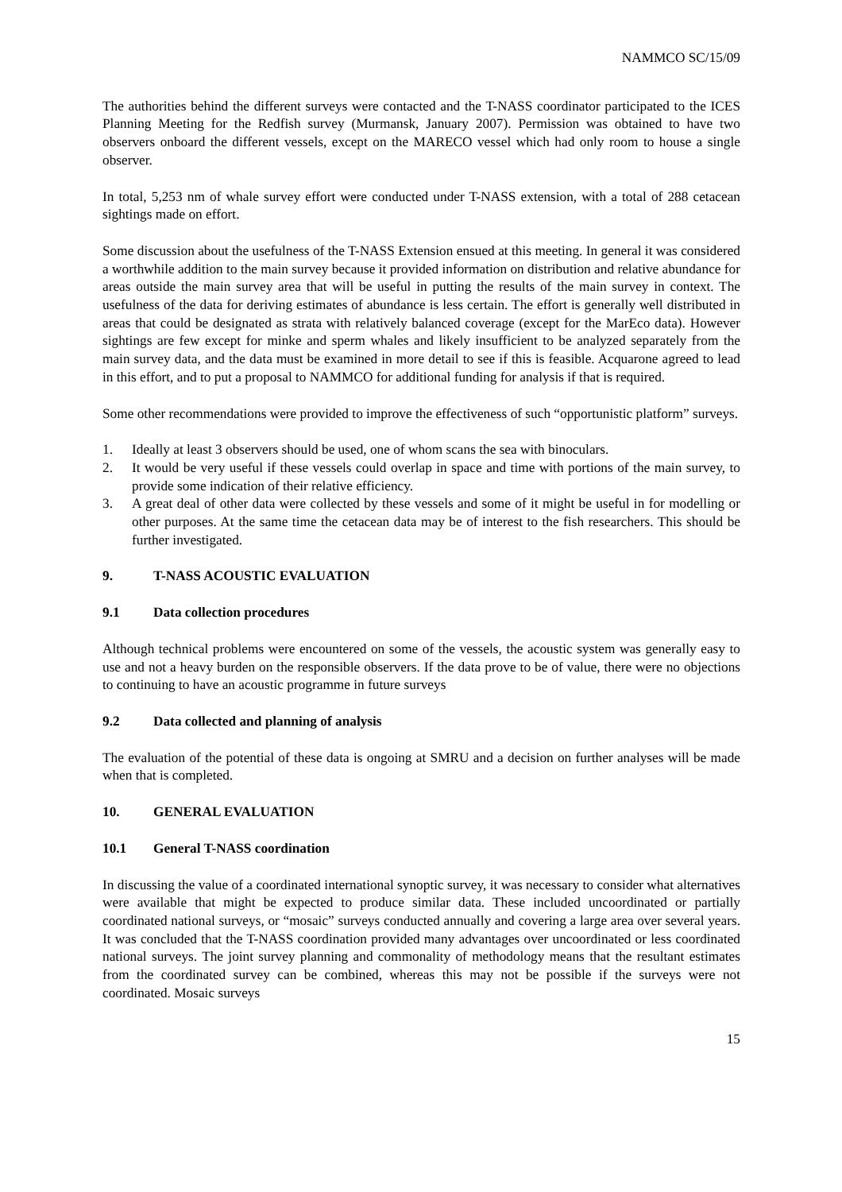NAMMCO SC/15/09
The authorities behind the different surveys were contacted and the T-NASS coordinator participated to the ICES Planning Meeting for the Redfish survey (Murmansk, January 2007). Permission was obtained to have two observers onboard the different vessels, except on the MARECO vessel which had only room to house a single observer.
In total, 5,253 nm of whale survey effort were conducted under T-NASS extension, with a total of 288 cetacean sightings made on effort.
Some discussion about the usefulness of the T-NASS Extension ensued at this meeting. In general it was considered a worthwhile addition to the main survey because it provided information on distribution and relative abundance for areas outside the main survey area that will be useful in putting the results of the main survey in context. The usefulness of the data for deriving estimates of abundance is less certain. The effort is generally well distributed in areas that could be designated as strata with relatively balanced coverage (except for the MarEco data). However sightings are few except for minke and sperm whales and likely insufficient to be analyzed separately from the main survey data, and the data must be examined in more detail to see if this is feasible. Acquarone agreed to lead in this effort, and to put a proposal to NAMMCO for additional funding for analysis if that is required.
Some other recommendations were provided to improve the effectiveness of such “opportunistic platform” surveys.
1. Ideally at least 3 observers should be used, one of whom scans the sea with binoculars.
2. It would be very useful if these vessels could overlap in space and time with portions of the main survey, to provide some indication of their relative efficiency.
3. A great deal of other data were collected by these vessels and some of it might be useful in for modelling or other purposes. At the same time the cetacean data may be of interest to the fish researchers. This should be further investigated.
9. T-NASS ACOUSTIC EVALUATION
9.1 Data collection procedures
Although technical problems were encountered on some of the vessels, the acoustic system was generally easy to use and not a heavy burden on the responsible observers. If the data prove to be of value, there were no objections to continuing to have an acoustic programme in future surveys
9.2 Data collected and planning of analysis
The evaluation of the potential of these data is ongoing at SMRU and a decision on further analyses will be made when that is completed.
10. GENERAL EVALUATION
10.1 General T-NASS coordination
In discussing the value of a coordinated international synoptic survey, it was necessary to consider what alternatives were available that might be expected to produce similar data. These included uncoordinated or partially coordinated national surveys, or “mosaic” surveys conducted annually and covering a large area over several years. It was concluded that the T-NASS coordination provided many advantages over uncoordinated or less coordinated national surveys. The joint survey planning and commonality of methodology means that the resultant estimates from the coordinated survey can be combined, whereas this may not be possible if the surveys were not coordinated. Mosaic surveys
15